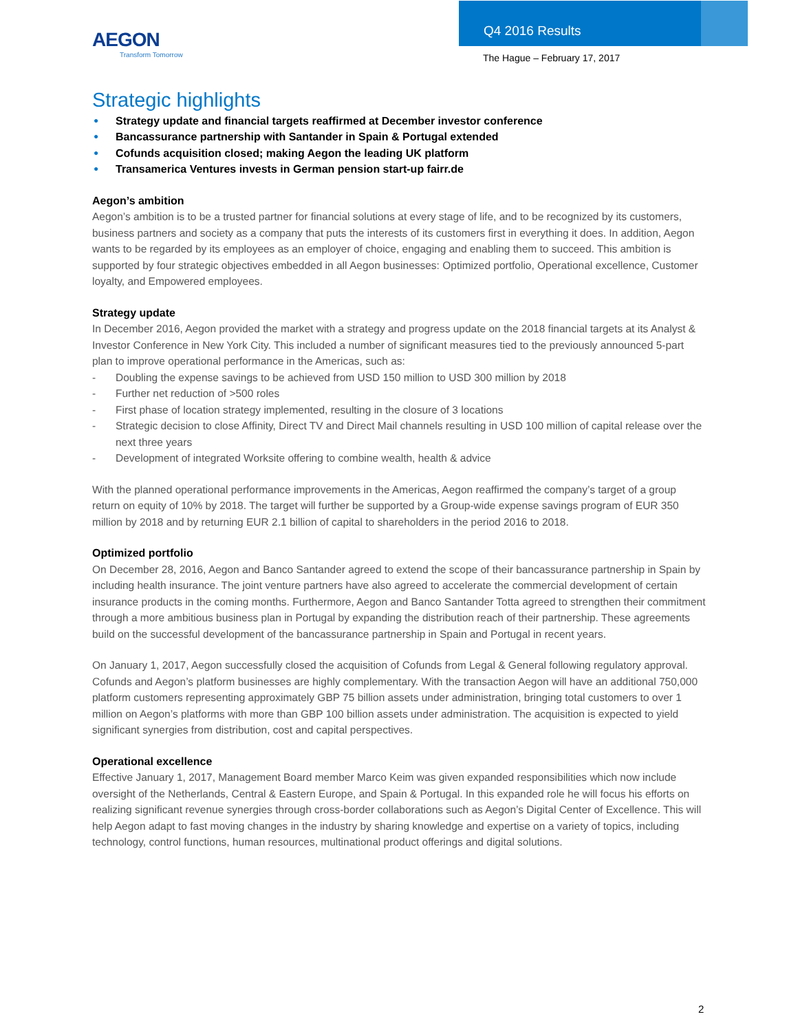AEGON
Transform Tomorrow
Q4 2016 Results
The Hague – February 17, 2017
Strategic highlights
● Strategy update and financial targets reaffirmed at December investor conference
● Bancassurance partnership with Santander in Spain & Portugal extended
● Cofunds acquisition closed; making Aegon the leading UK platform
● Transamerica Ventures invests in German pension start-up fairr.de
Aegon’s ambition
Aegon’s ambition is to be a trusted partner for financial solutions at every stage of life, and to be recognized by its customers, business partners and society as a company that puts the interests of its customers first in everything it does. In addition, Aegon wants to be regarded by its employees as an employer of choice, engaging and enabling them to succeed. This ambition is supported by four strategic objectives embedded in all Aegon businesses: Optimized portfolio, Operational excellence, Customer loyalty, and Empowered employees.
Strategy update
In December 2016, Aegon provided the market with a strategy and progress update on the 2018 financial targets at its Analyst & Investor Conference in New York City. This included a number of significant measures tied to the previously announced 5-part plan to improve operational performance in the Americas, such as:
- Doubling the expense savings to be achieved from USD 150 million to USD 300 million by 2018
- Further net reduction of >500 roles
- First phase of location strategy implemented, resulting in the closure of 3 locations
- Strategic decision to close Affinity, Direct TV and Direct Mail channels resulting in USD 100 million of capital release over the next three years
- Development of integrated Worksite offering to combine wealth, health & advice
With the planned operational performance improvements in the Americas, Aegon reaffirmed the company’s target of a group return on equity of 10% by 2018. The target will further be supported by a Group-wide expense savings program of EUR 350 million by 2018 and by returning EUR 2.1 billion of capital to shareholders in the period 2016 to 2018.
Optimized portfolio
On December 28, 2016, Aegon and Banco Santander agreed to extend the scope of their bancassurance partnership in Spain by including health insurance. The joint venture partners have also agreed to accelerate the commercial development of certain insurance products in the coming months. Furthermore, Aegon and Banco Santander Totta agreed to strengthen their commitment through a more ambitious business plan in Portugal by expanding the distribution reach of their partnership. These agreements build on the successful development of the bancassurance partnership in Spain and Portugal in recent years.
On January 1, 2017, Aegon successfully closed the acquisition of Cofunds from Legal & General following regulatory approval. Cofunds and Aegon’s platform businesses are highly complementary. With the transaction Aegon will have an additional 750,000 platform customers representing approximately GBP 75 billion assets under administration, bringing total customers to over 1 million on Aegon’s platforms with more than GBP 100 billion assets under administration. The acquisition is expected to yield significant synergies from distribution, cost and capital perspectives.
Operational excellence
Effective January 1, 2017, Management Board member Marco Keim was given expanded responsibilities which now include oversight of the Netherlands, Central & Eastern Europe, and Spain & Portugal. In this expanded role he will focus his efforts on realizing significant revenue synergies through cross-border collaborations such as Aegon’s Digital Center of Excellence. This will help Aegon adapt to fast moving changes in the industry by sharing knowledge and expertise on a variety of topics, including technology, control functions, human resources, multinational product offerings and digital solutions.
2